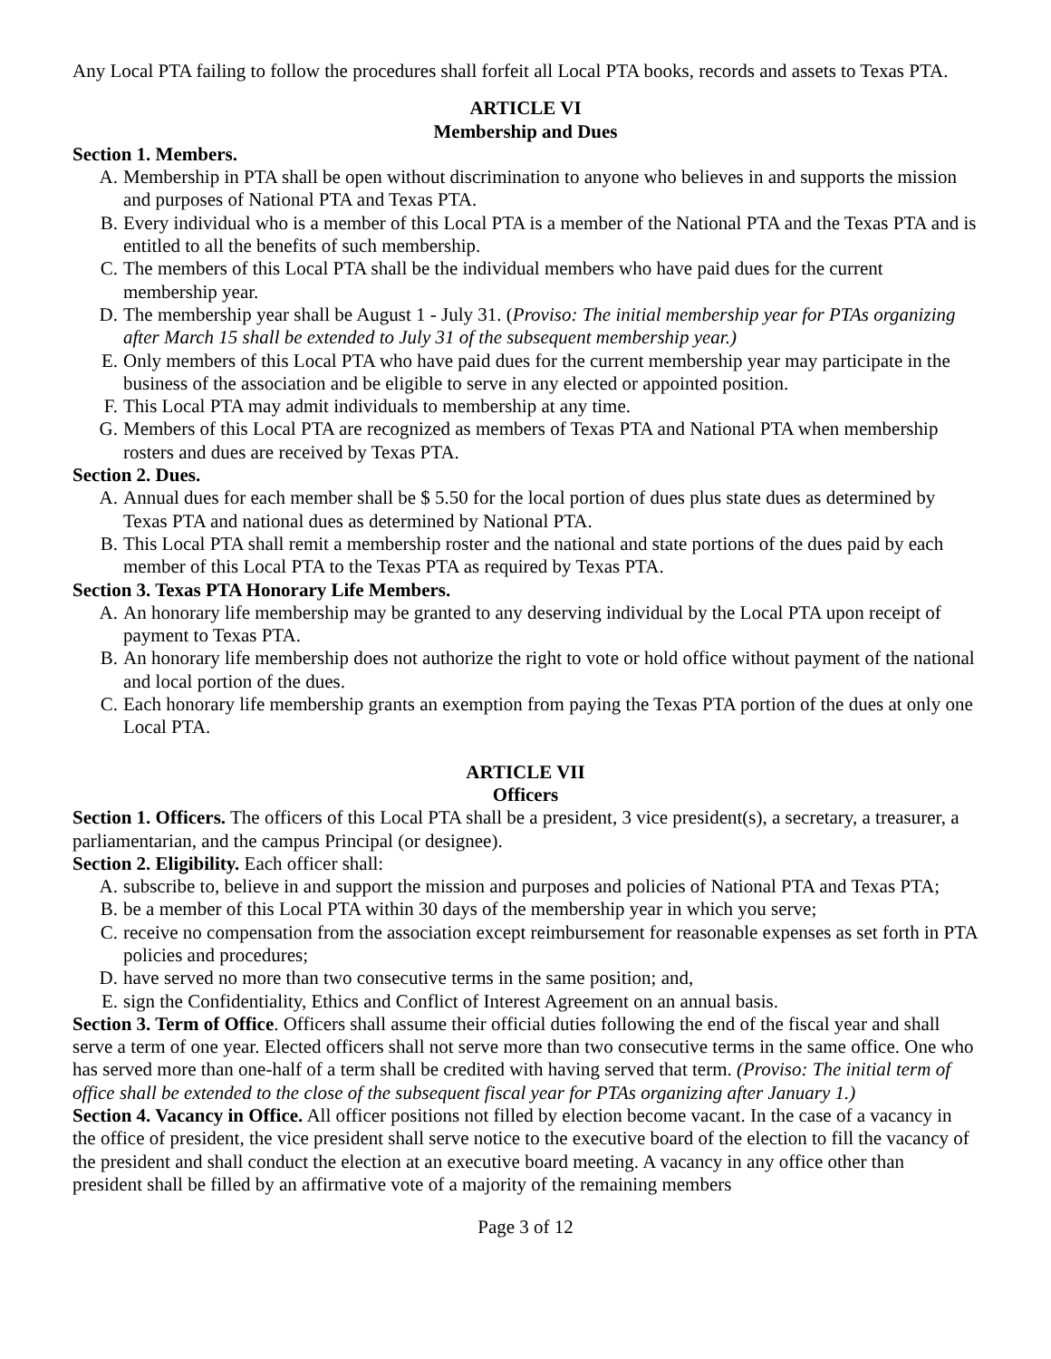Any Local PTA failing to follow the procedures shall forfeit all Local PTA books, records and assets to Texas PTA.
ARTICLE VI
Membership and Dues
Section 1. Members.
A. Membership in PTA shall be open without discrimination to anyone who believes in and supports the mission and purposes of National PTA and Texas PTA.
B. Every individual who is a member of this Local PTA is a member of the National PTA and the Texas PTA and is entitled to all the benefits of such membership.
C. The members of this Local PTA shall be the individual members who have paid dues for the current membership year.
D. The membership year shall be August 1 - July 31. (Proviso: The initial membership year for PTAs organizing after March 15 shall be extended to July 31 of the subsequent membership year.)
E. Only members of this Local PTA who have paid dues for the current membership year may participate in the business of the association and be eligible to serve in any elected or appointed position.
F. This Local PTA may admit individuals to membership at any time.
G. Members of this Local PTA are recognized as members of Texas PTA and National PTA when membership rosters and dues are received by Texas PTA.
Section 2. Dues.
A. Annual dues for each member shall be $ 5.50 for the local portion of dues plus state dues as determined by Texas PTA and national dues as determined by National PTA.
B. This Local PTA shall remit a membership roster and the national and state portions of the dues paid by each member of this Local PTA to the Texas PTA as required by Texas PTA.
Section 3. Texas PTA Honorary Life Members.
A. An honorary life membership may be granted to any deserving individual by the Local PTA upon receipt of payment to Texas PTA.
B. An honorary life membership does not authorize the right to vote or hold office without payment of the national and local portion of the dues.
C. Each honorary life membership grants an exemption from paying the Texas PTA portion of the dues at only one Local PTA.
ARTICLE VII
Officers
Section 1. Officers. The officers of this Local PTA shall be a president, 3 vice president(s), a secretary, a treasurer, a parliamentarian, and the campus Principal (or designee).
Section 2. Eligibility. Each officer shall:
A. subscribe to, believe in and support the mission and purposes and policies of National PTA and Texas PTA;
B. be a member of this Local PTA within 30 days of the membership year in which you serve;
C. receive no compensation from the association except reimbursement for reasonable expenses as set forth in PTA policies and procedures;
D. have served no more than two consecutive terms in the same position; and,
E. sign the Confidentiality, Ethics and Conflict of Interest Agreement on an annual basis.
Section 3. Term of Office. Officers shall assume their official duties following the end of the fiscal year and shall serve a term of one year. Elected officers shall not serve more than two consecutive terms in the same office. One who has served more than one-half of a term shall be credited with having served that term. (Proviso: The initial term of office shall be extended to the close of the subsequent fiscal year for PTAs organizing after January 1.)
Section 4. Vacancy in Office. All officer positions not filled by election become vacant. In the case of a vacancy in the office of president, the vice president shall serve notice to the executive board of the election to fill the vacancy of the president and shall conduct the election at an executive board meeting. A vacancy in any office other than president shall be filled by an affirmative vote of a majority of the remaining members
Page 3 of 12